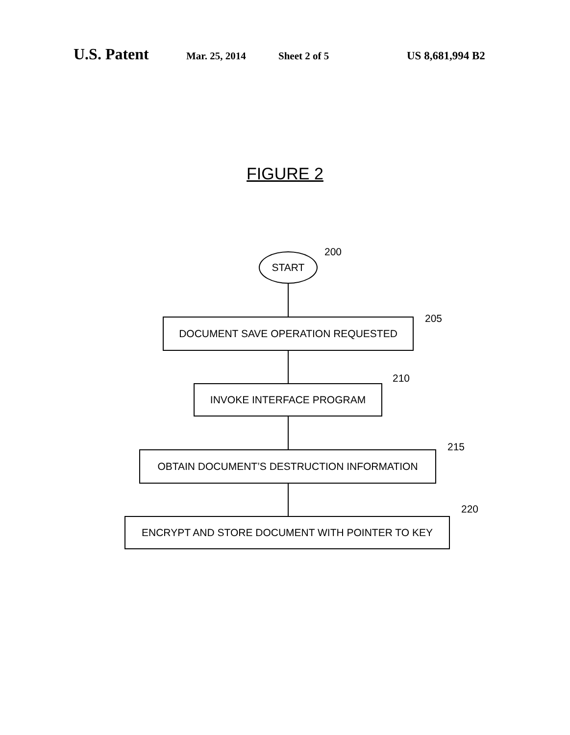U.S. Patent Mar. 25, 2014 Sheet 2 of 5 US 8,681,994 B2
FIGURE 2
START 200
DOCUMENT SAVE OPERATION REQUESTED 205
INVOKE INTERFACE PROGRAM
210
OBTAIN DOCUMENT’S DESTRUCTION INFORMATION
215
ENCRYPT AND STORE DOCUMENT WITH POINTER TO KEY
220